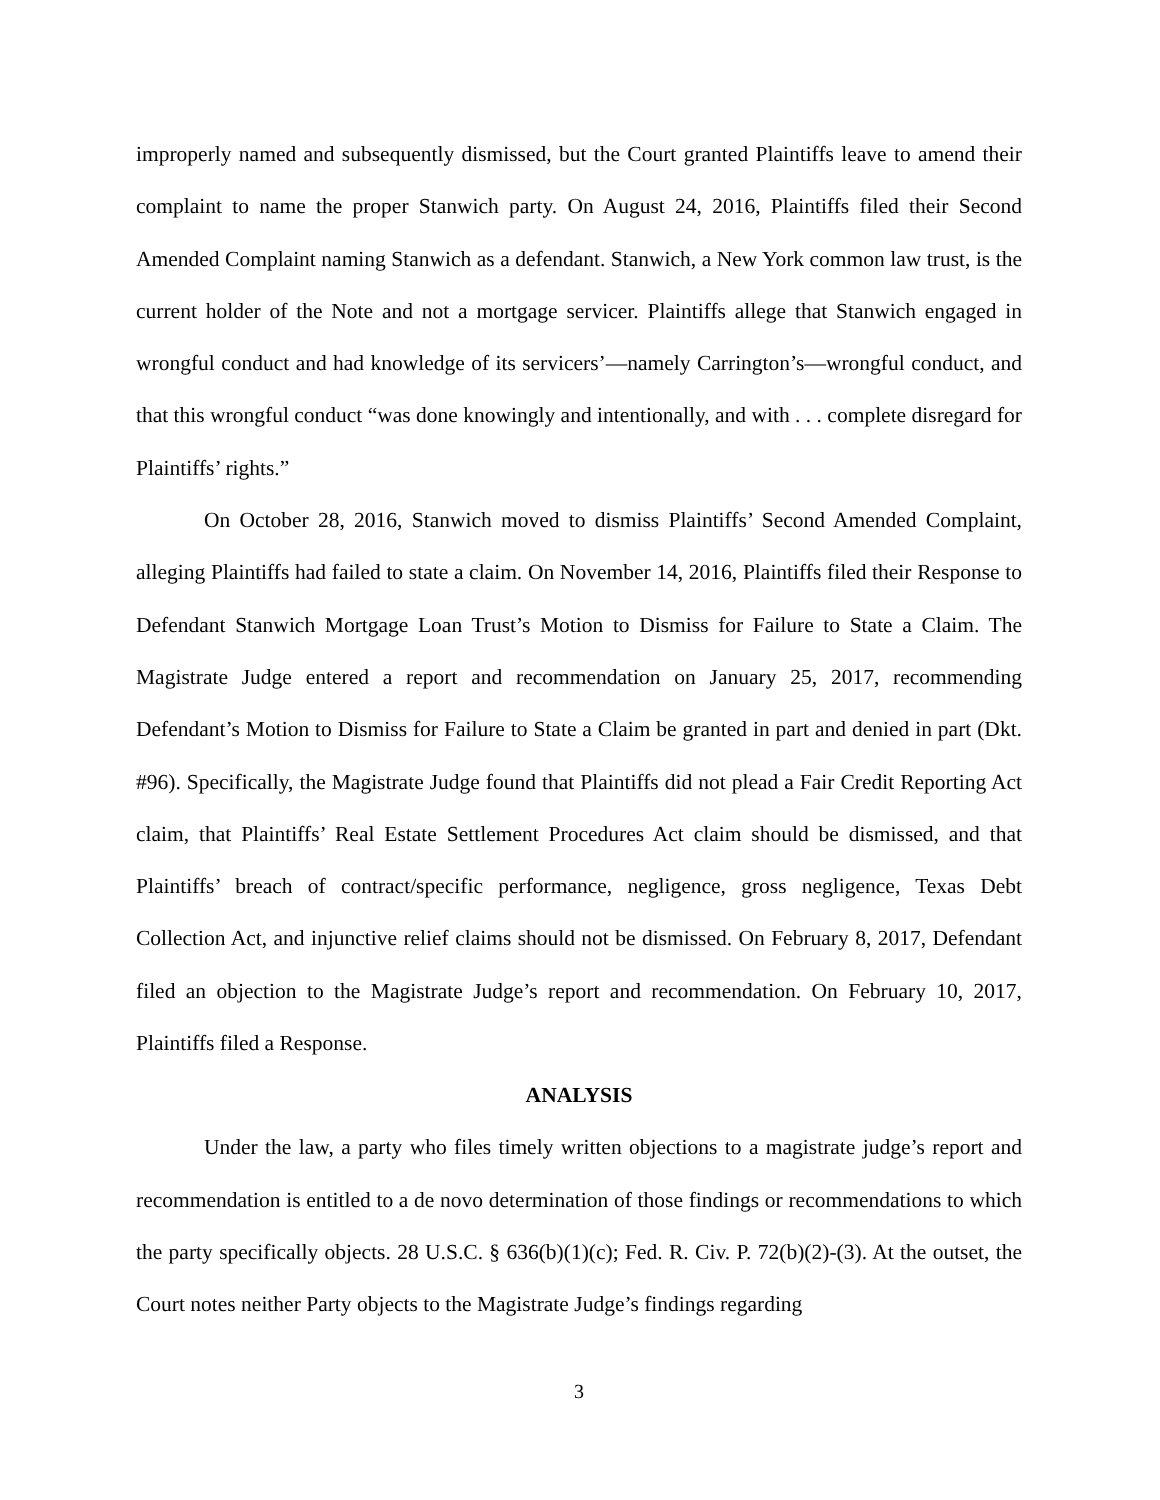improperly named and subsequently dismissed, but the Court granted Plaintiffs leave to amend their complaint to name the proper Stanwich party. On August 24, 2016, Plaintiffs filed their Second Amended Complaint naming Stanwich as a defendant. Stanwich, a New York common law trust, is the current holder of the Note and not a mortgage servicer. Plaintiffs allege that Stanwich engaged in wrongful conduct and had knowledge of its servicers’—namely Carrington’s—wrongful conduct, and that this wrongful conduct “was done knowingly and intentionally, and with . . . complete disregard for Plaintiffs’ rights.”
On October 28, 2016, Stanwich moved to dismiss Plaintiffs’ Second Amended Complaint, alleging Plaintiffs had failed to state a claim. On November 14, 2016, Plaintiffs filed their Response to Defendant Stanwich Mortgage Loan Trust’s Motion to Dismiss for Failure to State a Claim. The Magistrate Judge entered a report and recommendation on January 25, 2017, recommending Defendant’s Motion to Dismiss for Failure to State a Claim be granted in part and denied in part (Dkt. #96). Specifically, the Magistrate Judge found that Plaintiffs did not plead a Fair Credit Reporting Act claim, that Plaintiffs’ Real Estate Settlement Procedures Act claim should be dismissed, and that Plaintiffs’ breach of contract/specific performance, negligence, gross negligence, Texas Debt Collection Act, and injunctive relief claims should not be dismissed. On February 8, 2017, Defendant filed an objection to the Magistrate Judge’s report and recommendation. On February 10, 2017, Plaintiffs filed a Response.
ANALYSIS
Under the law, a party who files timely written objections to a magistrate judge’s report and recommendation is entitled to a de novo determination of those findings or recommendations to which the party specifically objects. 28 U.S.C. § 636(b)(1)(c); Fed. R. Civ. P. 72(b)(2)-(3). At the outset, the Court notes neither Party objects to the Magistrate Judge’s findings regarding
3